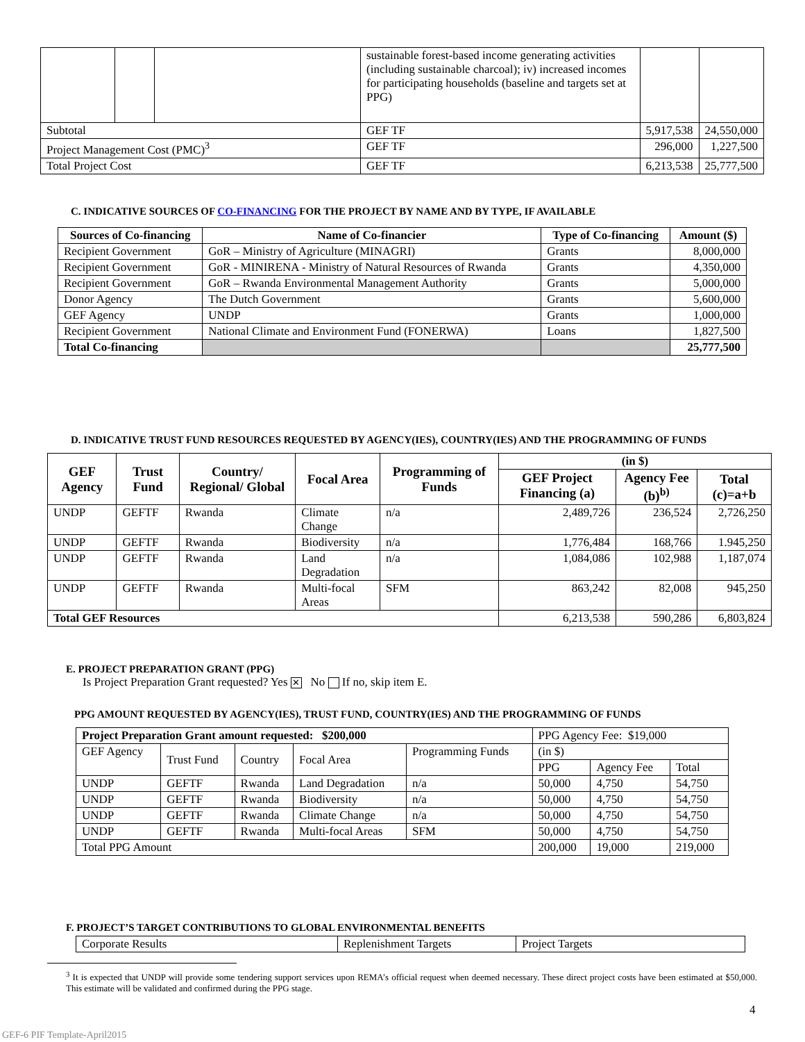| | | | sustainable forest-based income generating activities (including sustainable charcoal); iv) increased incomes for participating households (baseline and targets set at PPG) | | | |
| Subtotal | | | | GEF TF | 5,917,538 | 24,550,000 |
| Project Management Cost (PMC)<sup>3</sup> | | | | GEF TF | 296,000 | 1,227,500 |
| Total Project Cost | | | | GEF TF | 6,213,538 | 25,777,500 |
C. INDICATIVE SOURCES OF CO-FINANCING FOR THE PROJECT BY NAME AND BY TYPE, IF AVAILABLE
| Sources of Co-financing | Name of Co-financier | Type of Co-financing | Amount ($) |
| --- | --- | --- | --- |
| Recipient Government | GoR – Ministry of Agriculture (MINAGRI) | Grants | 8,000,000 |
| Recipient Government | GoR - MINIRENA - Ministry of Natural Resources of Rwanda | Grants | 4,350,000 |
| Recipient Government | GoR – Rwanda Environmental Management Authority | Grants | 5,000,000 |
| Donor Agency | The Dutch Government | Grants | 5,600,000 |
| GEF Agency | UNDP | Grants | 1,000,000 |
| Recipient Government | National Climate and Environment Fund (FONERWA) | Loans | 1,827,500 |
| Total Co-financing | | | 25,777,500 |
D. INDICATIVE TRUST FUND RESOURCES REQUESTED BY AGENCY(IES), COUNTRY(IES) AND THE PROGRAMMING OF FUNDS
| GEF Agency | Trust Fund | Country/ Regional/ Global | Focal Area | Programming of Funds | (in $) | | |
| --- | --- | --- | --- | --- | --- | --- | --- |
| | | | | | GEF Project Financing (a) | Agency Fee (b)<sup>b)</sup> | Total (c)=a+b |
| UNDP | GEFTF | Rwanda | Climate Change | n/a | 2,489,726 | 236,524 | 2,726,250 |
| UNDP | GEFTF | Rwanda | Biodiversity | n/a | 1,776,484 | 168,766 | 1.945,250 |
| UNDP | GEFTF | Rwanda | Land Degradation | n/a | 1,084,086 | 102,988 | 1,187,074 |
| UNDP | GEFTF | Rwanda | Multi-focal Areas | SFM | 863,242 | 82,008 | 945,250 |
| Total GEF Resources | | | | | 6,213,538 | 590,286 | 6,803,824 |
E. PROJECT PREPARATION GRANT (PPG)
Is Project Preparation Grant requested? Yes ✕ No If no, skip item E.
PPG AMOUNT REQUESTED BY AGENCY(IES), TRUST FUND, COUNTRY(IES) AND THE PROGRAMMING OF FUNDS
| Project Preparation Grant amount requested: $200,000 | | | | | PPG Agency Fee: $19,000 | | |
| GEF Agency | Trust Fund | Country | Focal Area | Programming Funds | (in $) | | |
| | | | | | PPG | Agency Fee | Total |
| UNDP | GEFTF | Rwanda | Land Degradation | n/a | 50,000 | 4,750 | 54,750 |
| UNDP | GEFTF | Rwanda | Biodiversity | n/a | 50,000 | 4,750 | 54,750 |
| UNDP | GEFTF | Rwanda | Climate Change | n/a | 50,000 | 4,750 | 54,750 |
| UNDP | GEFTF | Rwanda | Multi-focal Areas | SFM | 50,000 | 4,750 | 54,750 |
| Total PPG Amount | | | | | 200,000 | 19,000 | 219,000 |
F. PROJECT’S TARGET CONTRIBUTIONS TO GLOBAL ENVIRONMENTAL BENEFITS
| Corporate Results | Replenishment Targets | Project Targets |
<sup>3</sup> It is expected that UNDP will provide some tendering support services upon REMA’s official request when deemed necessary. These direct project costs have been estimated at $50,000. This estimate will be validated and confirmed during the PPG stage.
4
GEF-6 PIF Template-April2015